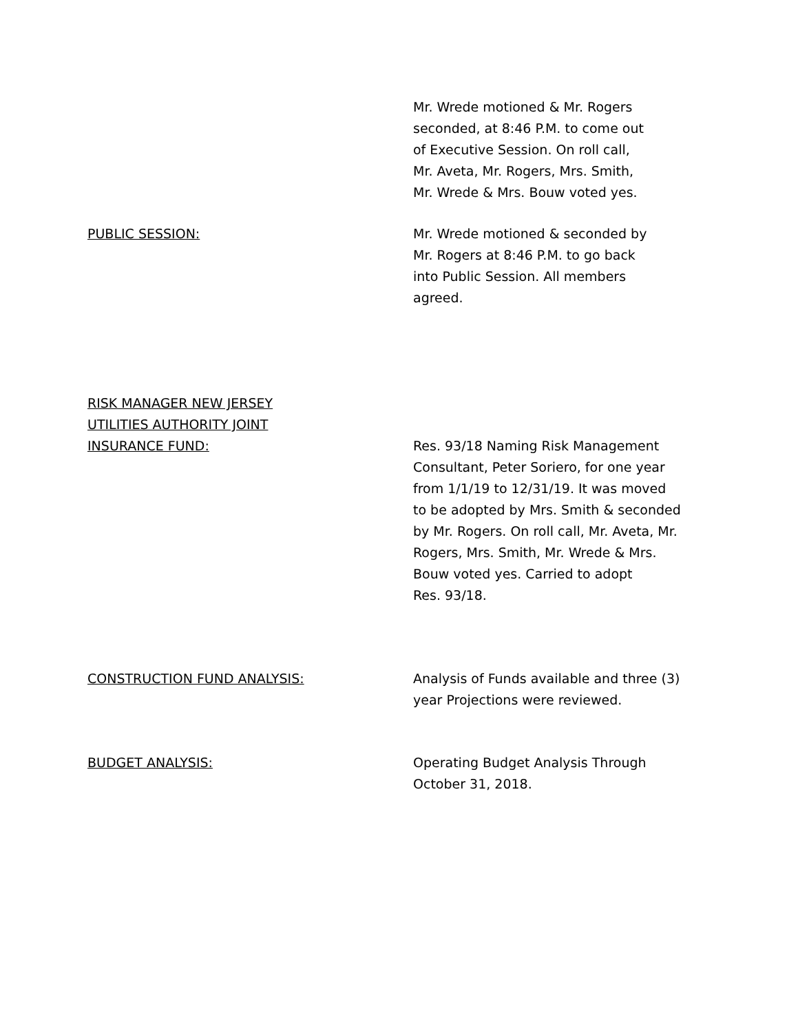Mr. Wrede motioned & Mr. Rogers
seconded, at 8:46 P.M. to come out
of Executive Session. On roll call,
Mr. Aveta, Mr. Rogers, Mrs. Smith,
Mr. Wrede & Mrs. Bouw voted yes.
PUBLIC SESSION: Mr. Wrede motioned & seconded by
Mr. Rogers at 8:46 P.M. to go back
into Public Session. All members
agreed.
RISK MANAGER NEW JERSEY
UTILITIES AUTHORITY JOINT
INSURANCE FUND:
Res. 93/18 Naming Risk Management
Consultant, Peter Soriero, for one year
from 1/1/19 to 12/31/19. It was moved
to be adopted by Mrs. Smith & seconded
by Mr. Rogers. On roll call, Mr. Aveta, Mr.
Rogers, Mrs. Smith, Mr. Wrede & Mrs.
Bouw voted yes. Carried to adopt
Res. 93/18.
CONSTRUCTION FUND ANALYSIS: Analysis of Funds available and three (3)
year Projections were reviewed.
BUDGET ANALYSIS: Operating Budget Analysis Through
October 31, 2018.